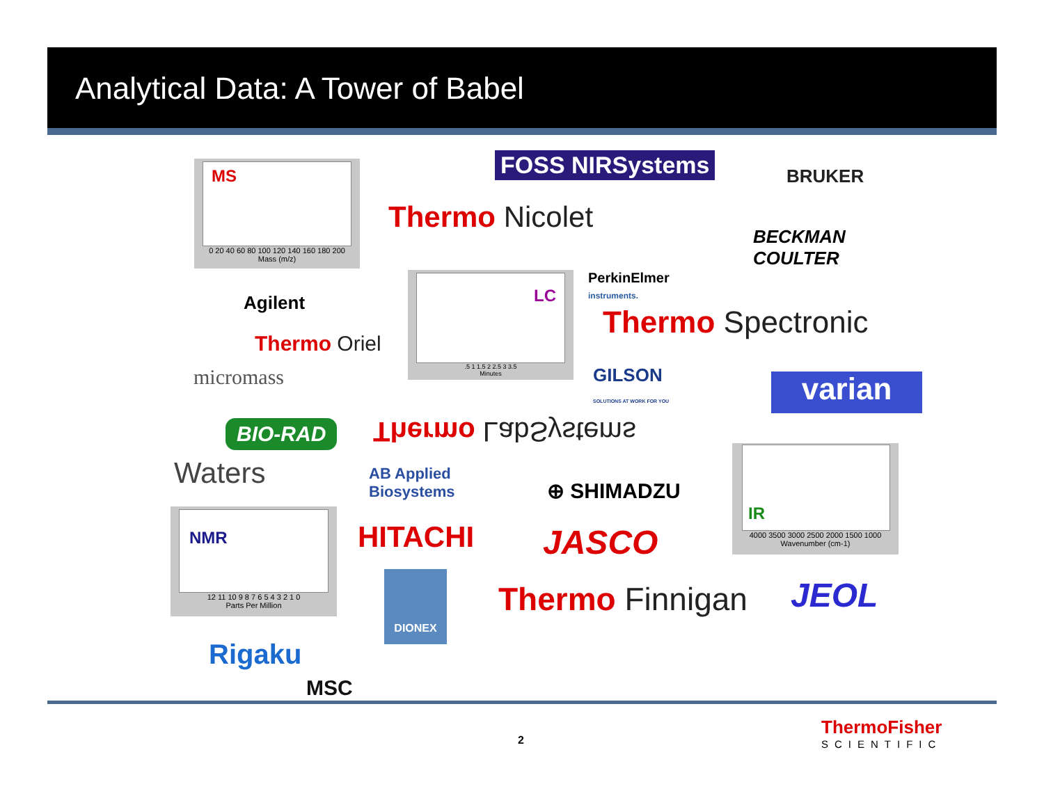Analytical Data: A Tower of Babel
MS
0 20 40 60 80 100 120 140 160 180 200
Mass (m/z)
FOSS NIRSystems BRUKER
Thermo Nicolet
BECKMAN
COULTER
PerkinElmer
instruments.
Agilent
LC
.5 1 1.5 2 2.5 3 3.5
Minutes
Thermo Spectronic
Thermo Oriel
micromass
GILSON
SOLUTIONS AT WORK FOR YOU
varian
BIO-RAD Thermo LabSystems
Waters
AB Applied
Biosystems
⊕ SHIMADZU
IR
4000 3500 3000 2500 2000 1500 1000
Wavenumber (cm-1)
NMR
12 11 10 9 8 7 6 5 4 3 2 1 0
Parts Per Million
HITACHI JASCO
DIONEX
Thermo Finnigan JEOL
Rigaku
MSC
2
ThermoFisher
SCIENTIFIC